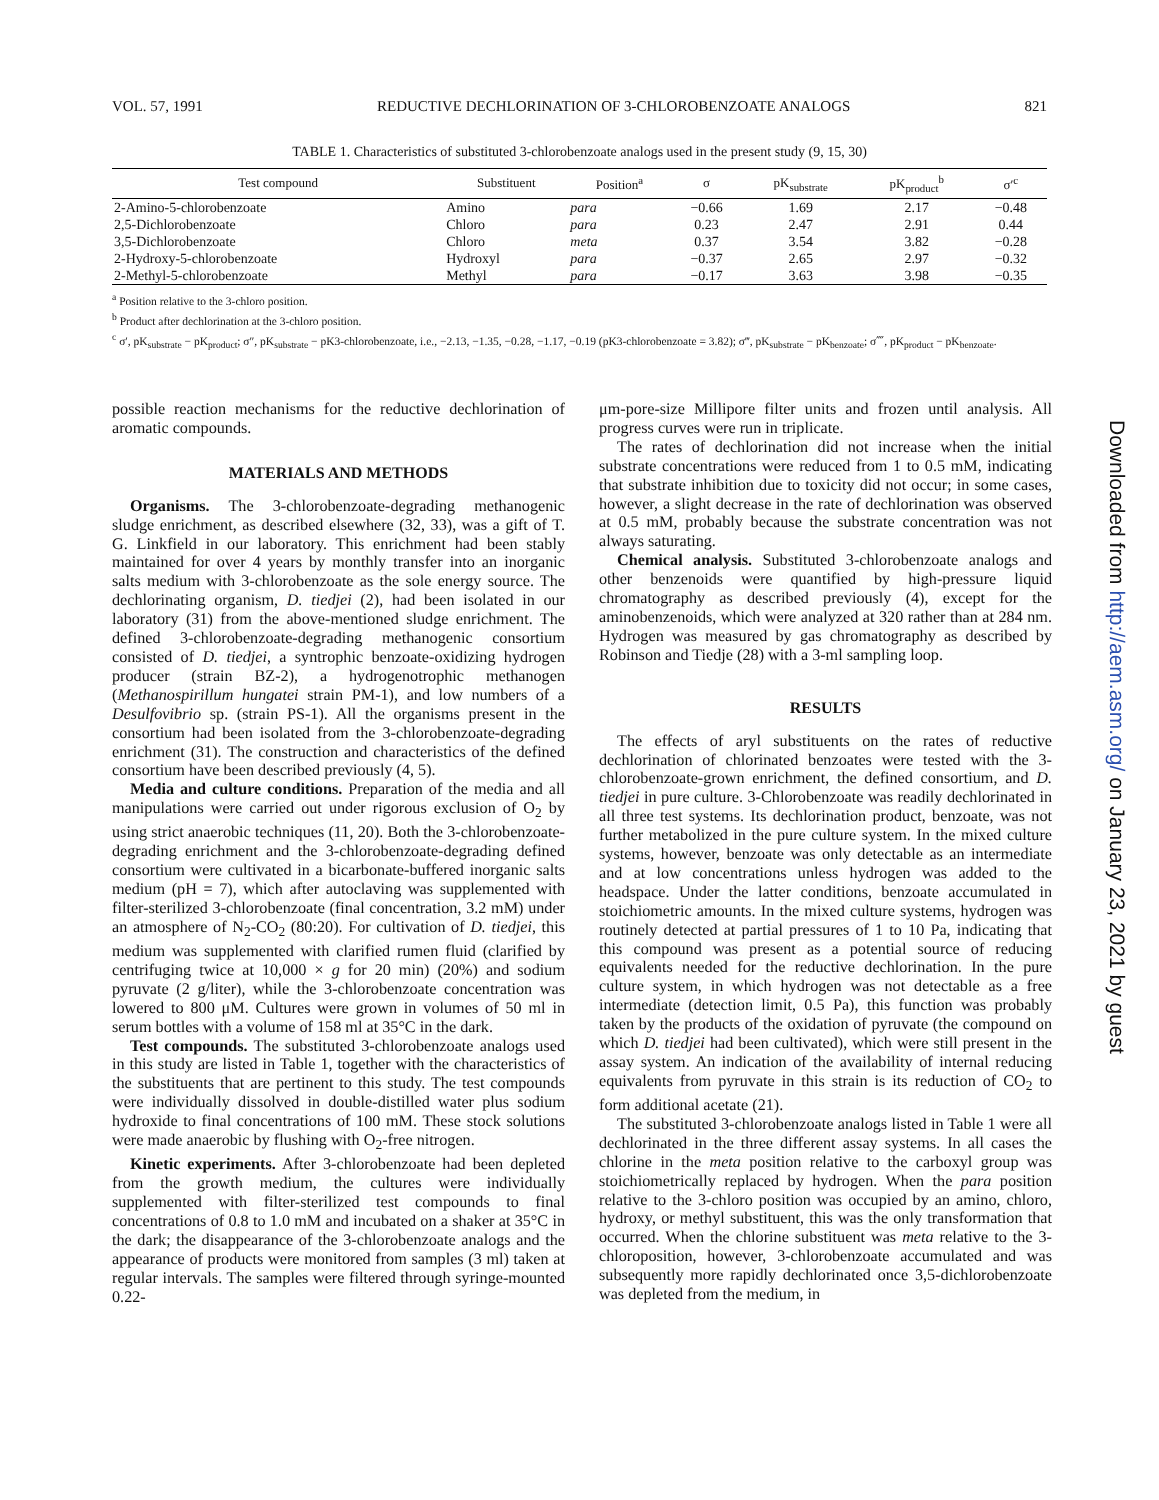VOL. 57, 1991 REDUCTIVE DECHLORINATION OF 3-CHLOROBENZOATE ANALOGS 821
TABLE 1. Characteristics of substituted 3-chlorobenzoate analogs used in the present study (9, 15, 30)
| Test compound | Substituent | Position<sup>a</sup> | σ | pK<sub>substrate</sub> | pK<sub>product</sub><sup>b</sup> | σ′<sup>c</sup> |
| --- | --- | --- | --- | --- | --- | --- |
| 2-Amino-5-chlorobenzoate | Amino | para | −0.66 | 1.69 | 2.17 | −0.48 |
| 2,5-Dichlorobenzoate | Chloro | para | 0.23 | 2.47 | 2.91 | 0.44 |
| 3,5-Dichlorobenzoate | Chloro | meta | 0.37 | 3.54 | 3.82 | −0.28 |
| 2-Hydroxy-5-chlorobenzoate | Hydroxyl | para | −0.37 | 2.65 | 2.97 | −0.32 |
| 2-Methyl-5-chlorobenzoate | Methyl | para | −0.17 | 3.63 | 3.98 | −0.35 |
<sup>a</sup> Position relative to the 3-chloro position.
<sup>b</sup> Product after dechlorination at the 3-chloro position.
<sup>c</sup> σ′, pK<sub>substrate</sub> − pK<sub>product</sub>; σ″, pK<sub>substrate</sub> − pK3-chlorobenzoate, i.e., −2.13, −1.35, −0.28, −1.17, −0.19 (pK3-chlorobenzoate = 3.82); σ‴, pK<sub>substrate</sub> − pK<sub>benzoate</sub>; σ⁗, pK<sub>product</sub> − pK<sub>benzoate</sub>.
possible reaction mechanisms for the reductive dechlorination of aromatic compounds.
MATERIALS AND METHODS
Organisms. The 3-chlorobenzoate-degrading methanogenic sludge enrichment, as described elsewhere (32, 33), was a gift of T. G. Linkfield in our laboratory. This enrichment had been stably maintained for over 4 years by monthly transfer into an inorganic salts medium with 3-chlorobenzoate as the sole energy source. The dechlorinating organism, D. tiedjei (2), had been isolated in our laboratory (31) from the above-mentioned sludge enrichment. The defined 3-chlorobenzoate-degrading methanogenic consortium consisted of D. tiedjei, a syntrophic benzoate-oxidizing hydrogen producer (strain BZ-2), a hydrogenotrophic methanogen (Methanospirillum hungatei strain PM-1), and low numbers of a Desulfovibrio sp. (strain PS-1). All the organisms present in the consortium had been isolated from the 3-chlorobenzoate-degrading enrichment (31). The construction and characteristics of the defined consortium have been described previously (4, 5).
Media and culture conditions. Preparation of the media and all manipulations were carried out under rigorous exclusion of O<sub>2</sub> by using strict anaerobic techniques (11, 20). Both the 3-chlorobenzoate-degrading enrichment and the 3-chlorobenzoate-degrading defined consortium were cultivated in a bicarbonate-buffered inorganic salts medium (pH = 7), which after autoclaving was supplemented with filter-sterilized 3-chlorobenzoate (final concentration, 3.2 mM) under an atmosphere of N<sub>2</sub>-CO<sub>2</sub> (80:20). For cultivation of D. tiedjei, this medium was supplemented with clarified rumen fluid (clarified by centrifuging twice at 10,000 × g for 20 min) (20%) and sodium pyruvate (2 g/liter), while the 3-chlorobenzoate concentration was lowered to 800 μM. Cultures were grown in volumes of 50 ml in serum bottles with a volume of 158 ml at 35°C in the dark.
Test compounds. The substituted 3-chlorobenzoate analogs used in this study are listed in Table 1, together with the characteristics of the substituents that are pertinent to this study. The test compounds were individually dissolved in double-distilled water plus sodium hydroxide to final concentrations of 100 mM. These stock solutions were made anaerobic by flushing with O<sub>2</sub>-free nitrogen.
Kinetic experiments. After 3-chlorobenzoate had been depleted from the growth medium, the cultures were individually supplemented with filter-sterilized test compounds to final concentrations of 0.8 to 1.0 mM and incubated on a shaker at 35°C in the dark; the disappearance of the 3-chlorobenzoate analogs and the appearance of products were monitored from samples (3 ml) taken at regular intervals. The samples were filtered through syringe-mounted 0.22-
μm-pore-size Millipore filter units and frozen until analysis. All progress curves were run in triplicate.
The rates of dechlorination did not increase when the initial substrate concentrations were reduced from 1 to 0.5 mM, indicating that substrate inhibition due to toxicity did not occur; in some cases, however, a slight decrease in the rate of dechlorination was observed at 0.5 mM, probably because the substrate concentration was not always saturating.
Chemical analysis. Substituted 3-chlorobenzoate analogs and other benzenoids were quantified by high-pressure liquid chromatography as described previously (4), except for the aminobenzenoids, which were analyzed at 320 rather than at 284 nm. Hydrogen was measured by gas chromatography as described by Robinson and Tiedje (28) with a 3-ml sampling loop.
RESULTS
The effects of aryl substituents on the rates of reductive dechlorination of chlorinated benzoates were tested with the 3-chlorobenzoate-grown enrichment, the defined consortium, and D. tiedjei in pure culture. 3-Chlorobenzoate was readily dechlorinated in all three test systems. Its dechlorination product, benzoate, was not further metabolized in the pure culture system. In the mixed culture systems, however, benzoate was only detectable as an intermediate and at low concentrations unless hydrogen was added to the headspace. Under the latter conditions, benzoate accumulated in stoichiometric amounts. In the mixed culture systems, hydrogen was routinely detected at partial pressures of 1 to 10 Pa, indicating that this compound was present as a potential source of reducing equivalents needed for the reductive dechlorination. In the pure culture system, in which hydrogen was not detectable as a free intermediate (detection limit, 0.5 Pa), this function was probably taken by the products of the oxidation of pyruvate (the compound on which D. tiedjei had been cultivated), which were still present in the assay system. An indication of the availability of internal reducing equivalents from pyruvate in this strain is its reduction of CO<sub>2</sub> to form additional acetate (21).
The substituted 3-chlorobenzoate analogs listed in Table 1 were all dechlorinated in the three different assay systems. In all cases the chlorine in the meta position relative to the carboxyl group was stoichiometrically replaced by hydrogen. When the para position relative to the 3-chloro position was occupied by an amino, chloro, hydroxy, or methyl substituent, this was the only transformation that occurred. When the chlorine substituent was meta relative to the 3-chloroposition, however, 3-chlorobenzoate accumulated and was subsequently more rapidly dechlorinated once 3,5-dichlorobenzoate was depleted from the medium, in
Downloaded from http://aem.asm.org/ on January 23, 2021 by guest